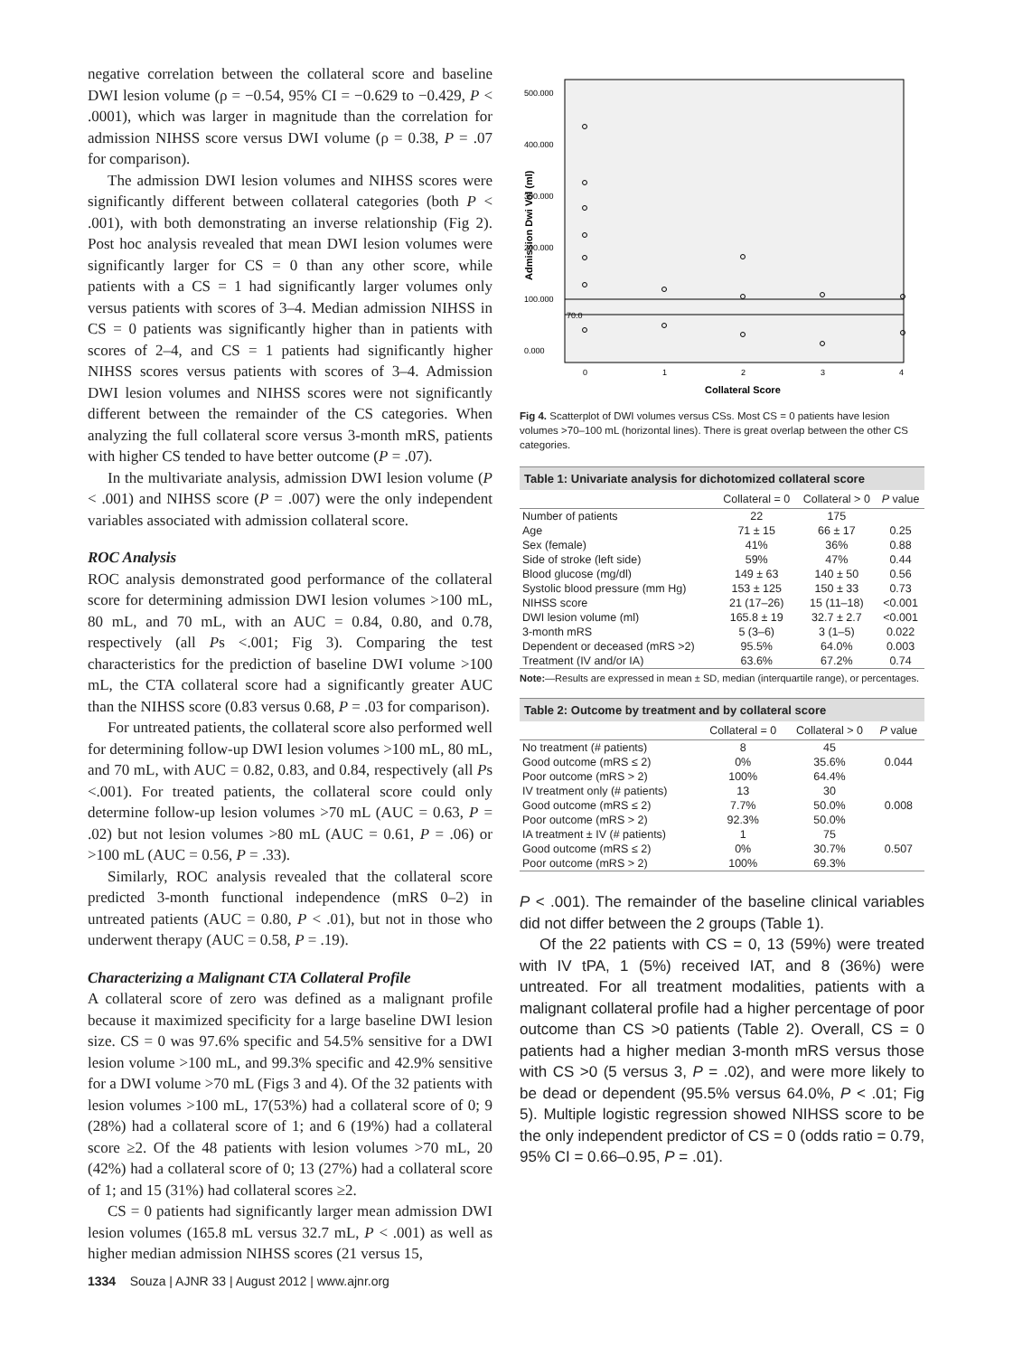negative correlation between the collateral score and baseline DWI lesion volume (ρ = −0.54, 95% CI = −0.629 to −0.429, P < .0001), which was larger in magnitude than the correlation for admission NIHSS score versus DWI volume (ρ = 0.38, P = .07 for comparison).
The admission DWI lesion volumes and NIHSS scores were significantly different between collateral categories (both P < .001), with both demonstrating an inverse relationship (Fig 2). Post hoc analysis revealed that mean DWI lesion volumes were significantly larger for CS = 0 than any other score, while patients with a CS = 1 had significantly larger volumes only versus patients with scores of 3–4. Median admission NIHSS in CS = 0 patients was significantly higher than in patients with scores of 2–4, and CS = 1 patients had significantly higher NIHSS scores versus patients with scores of 3–4. Admission DWI lesion volumes and NIHSS scores were not significantly different between the remainder of the CS categories. When analyzing the full collateral score versus 3-month mRS, patients with higher CS tended to have better outcome (P = .07).
In the multivariate analysis, admission DWI lesion volume (P < .001) and NIHSS score (P = .007) were the only independent variables associated with admission collateral score.
ROC Analysis
ROC analysis demonstrated good performance of the collateral score for determining admission DWI lesion volumes >100 mL, 80 mL, and 70 mL, with an AUC = 0.84, 0.80, and 0.78, respectively (all Ps <.001; Fig 3). Comparing the test characteristics for the prediction of baseline DWI volume >100 mL, the CTA collateral score had a significantly greater AUC than the NIHSS score (0.83 versus 0.68, P = .03 for comparison).
For untreated patients, the collateral score also performed well for determining follow-up DWI lesion volumes >100 mL, 80 mL, and 70 mL, with AUC = 0.82, 0.83, and 0.84, respectively (all Ps <.001). For treated patients, the collateral score could only determine follow-up lesion volumes >70 mL (AUC = 0.63, P = .02) but not lesion volumes >80 mL (AUC = 0.61, P = .06) or >100 mL (AUC = 0.56, P = .33).
Similarly, ROC analysis revealed that the collateral score predicted 3-month functional independence (mRS 0–2) in untreated patients (AUC = 0.80, P < .01), but not in those who underwent therapy (AUC = 0.58, P = .19).
Characterizing a Malignant CTA Collateral Profile
A collateral score of zero was defined as a malignant profile because it maximized specificity for a large baseline DWI lesion size. CS = 0 was 97.6% specific and 54.5% sensitive for a DWI lesion volume >100 mL, and 99.3% specific and 42.9% sensitive for a DWI volume >70 mL (Figs 3 and 4). Of the 32 patients with lesion volumes >100 mL, 17(53%) had a collateral score of 0; 9 (28%) had a collateral score of 1; and 6 (19%) had a collateral score ≥2. Of the 48 patients with lesion volumes >70 mL, 20 (42%) had a collateral score of 0; 13 (27%) had a collateral score of 1; and 15 (31%) had collateral scores ≥2.
CS = 0 patients had significantly larger mean admission DWI lesion volumes (165.8 mL versus 32.7 mL, P < .001) as well as higher median admission NIHSS scores (21 versus 15,
500.000
400.000
300.000
200.000
100.000
0.000
70.0
0
1
2
3
4
Collateral Score
Admission Dwi Vol (ml)
Fig 4. Scatterplot of DWI volumes versus CSs. Most CS = 0 patients have lesion volumes >70–100 mL (horizontal lines). There is great overlap between the other CS categories.
Table 1: Univariate analysis for dichotomized collateral score
| | Collateral = 0 | Collateral > 0 | P value |
| --- | --- | --- | --- |
| Number of patients | 22 | 175 | |
| Age | 71 ± 15 | 66 ± 17 | 0.25 |
| Sex (female) | 41% | 36% | 0.88 |
| Side of stroke (left side) | 59% | 47% | 0.44 |
| Blood glucose (mg/dl) | 149 ± 63 | 140 ± 50 | 0.56 |
| Systolic blood pressure (mm Hg) | 153 ± 125 | 150 ± 33 | 0.73 |
| NIHSS score | 21 (17–26) | 15 (11–18) | <0.001 |
| DWI lesion volume (ml) | 165.8 ± 19 | 32.7 ± 2.7 | <0.001 |
| 3-month mRS | 5 (3–6) | 3 (1–5) | 0.022 |
| Dependent or deceased (mRS >2) | 95.5% | 64.0% | 0.003 |
| Treatment (IV and/or IA) | 63.6% | 67.2% | 0.74 |
Note:—Results are expressed in mean ± SD, median (interquartile range), or percentages.
Table 2: Outcome by treatment and by collateral score
| | Collateral = 0 | Collateral > 0 | P value |
| --- | --- | --- | --- |
| No treatment (# patients) | 8 | 45 | |
| Good outcome (mRS ≤ 2) | 0% | 35.6% | 0.044 |
| Poor outcome (mRS > 2) | 100% | 64.4% | |
| IV treatment only (# patients) | 13 | 30 | |
| Good outcome (mRS ≤ 2) | 7.7% | 50.0% | 0.008 |
| Poor outcome (mRS > 2) | 92.3% | 50.0% | |
| IA treatment ± IV (# patients) | 1 | 75 | |
| Good outcome (mRS ≤ 2) | 0% | 30.7% | 0.507 |
| Poor outcome (mRS > 2) | 100% | 69.3% | |
P < .001). The remainder of the baseline clinical variables did not differ between the 2 groups (Table 1).
Of the 22 patients with CS = 0, 13 (59%) were treated with IV tPA, 1 (5%) received IAT, and 8 (36%) were untreated. For all treatment modalities, patients with a malignant collateral profile had a higher percentage of poor outcome than CS >0 patients (Table 2). Overall, CS = 0 patients had a higher median 3-month mRS versus those with CS >0 (5 versus 3, P = .02), and were more likely to be dead or dependent (95.5% versus 64.0%, P < .01; Fig 5). Multiple logistic regression showed NIHSS score to be the only independent predictor of CS = 0 (odds ratio = 0.79, 95% CI = 0.66–0.95, P = .01).
1334 Souza | AJNR 33 | August 2012 | www.ajnr.org